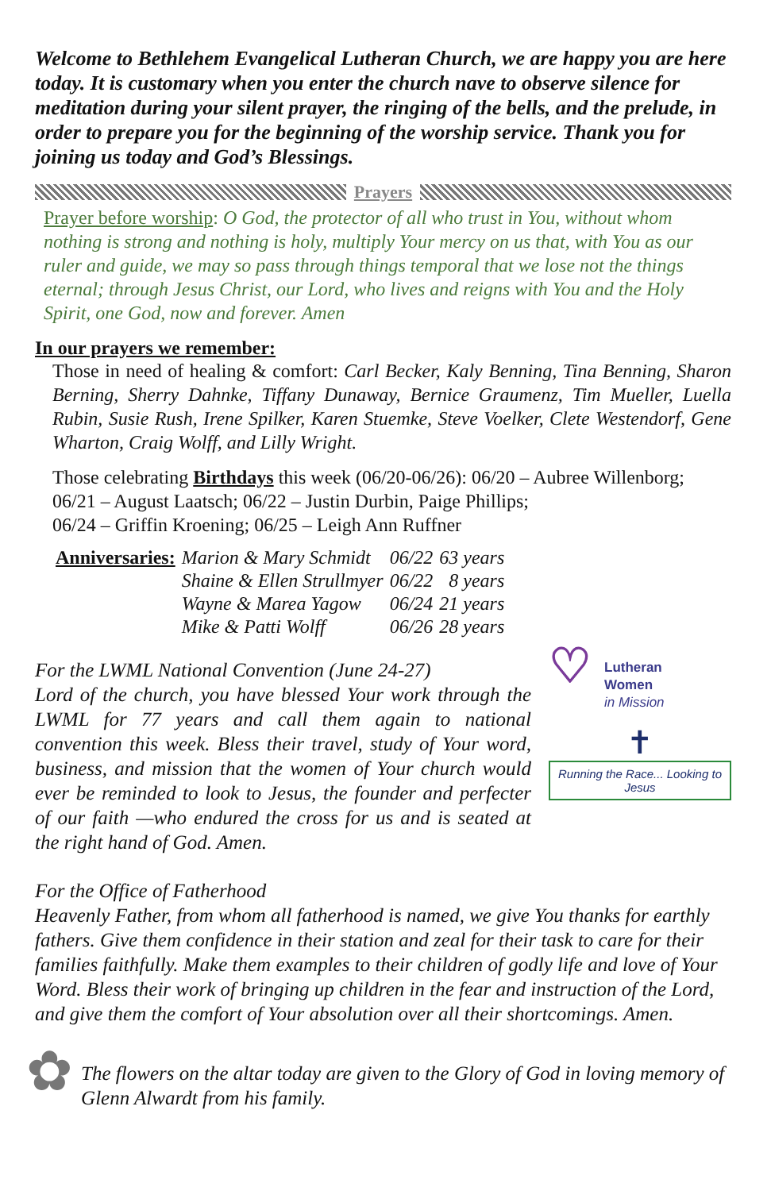Welcome to Bethlehem Evangelical Lutheran Church, we are happy you are here today. It is customary when you enter the church nave to observe silence for meditation during your silent prayer, the ringing of the bells, and the prelude, in order to prepare you for the beginning of the worship service. Thank you for joining us today and God’s Blessings.
Prayers
Prayer before worship: O God, the protector of all who trust in You, without whom nothing is strong and nothing is holy, multiply Your mercy on us that, with You as our ruler and guide, we may so pass through things temporal that we lose not the things eternal; through Jesus Christ, our Lord, who lives and reigns with You and the Holy Spirit, one God, now and forever. Amen
In our prayers we remember:
Those in need of healing & comfort: Carl Becker, Kaly Benning, Tina Benning, Sharon Berning, Sherry Dahnke, Tiffany Dunaway, Bernice Graumenz, Tim Mueller, Luella Rubin, Susie Rush, Irene Spilker, Karen Stuemke, Steve Voelker, Clete Westendorf, Gene Wharton, Craig Wolff, and Lilly Wright.
Those celebrating Birthdays this week (06/20-06/26): 06/20 – Aubree Willenborg; 06/21 – August Laatsch; 06/22 – Justin Durbin, Paige Phillips;
06/24 – Griffin Kroening; 06/25 – Leigh Ann Ruffner
| Anniversaries: | Marion & Mary Schmidt | 06/22 | 63 years |
| | Shaine & Ellen Strullmyer | 06/22 | 8 years |
| | Wayne & Marea Yagow | 06/24 | 21 years |
| | Mike & Patti Wolff | 06/26 | 28 years |
For the LWML National Convention (June 24-27)
Lord of the church, you have blessed Your work through the LWML for 77 years and call them again to national convention this week. Bless their travel, study of Your word, business, and mission that the women of Your church would ever be reminded to look to Jesus, the founder and perfecter of our faith —who endured the cross for us and is seated at the right hand of God. Amen.
♡
Lutheran
Women
in Mission
✝
Running the Race... Looking to Jesus
For the Office of Fatherhood
Heavenly Father, from whom all fatherhood is named, we give You thanks for earthly fathers. Give them confidence in their station and zeal for their task to care for their families faithfully. Make them examples to their children of godly life and love of Your Word. Bless their work of bringing up children in the fear and instruction of the Lord, and give them the comfort of Your absolution over all their shortcomings. Amen.
✿
The flowers on the altar today are given to the Glory of God in loving memory of Glenn Alwardt from his family.